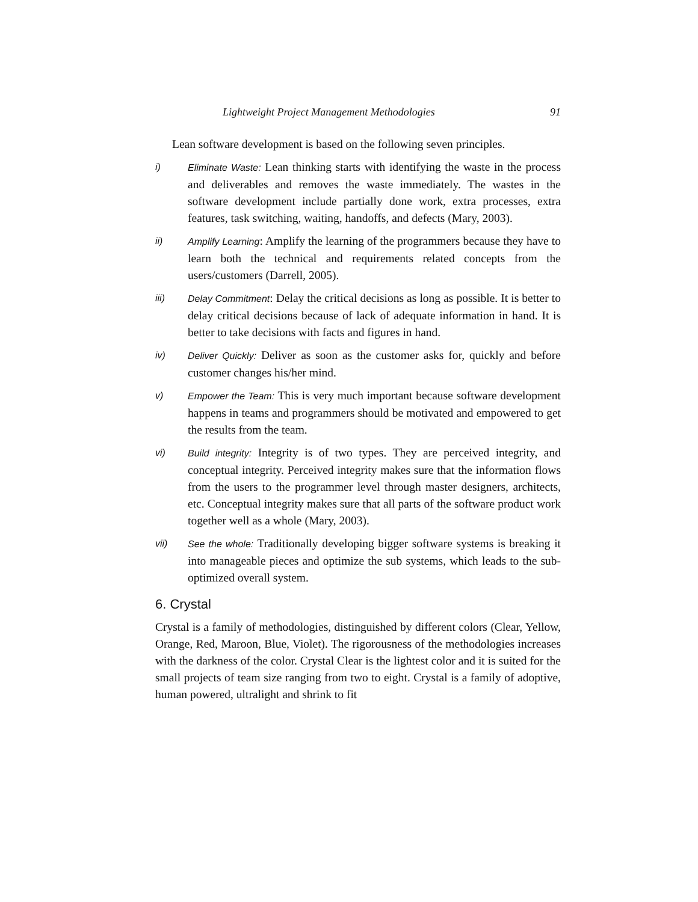Lightweight Project Management Methodologies 91
Lean software development is based on the following seven principles.
i) Eliminate Waste: Lean thinking starts with identifying the waste in the process and deliverables and removes the waste immediately. The wastes in the software development include partially done work, extra processes, extra features, task switching, waiting, handoffs, and defects (Mary, 2003).
ii) Amplify Learning: Amplify the learning of the programmers because they have to learn both the technical and requirements related concepts from the users/customers (Darrell, 2005).
iii) Delay Commitment: Delay the critical decisions as long as possible. It is better to delay critical decisions because of lack of adequate information in hand. It is better to take decisions with facts and figures in hand.
iv) Deliver Quickly: Deliver as soon as the customer asks for, quickly and before customer changes his/her mind.
v) Empower the Team: This is very much important because software development happens in teams and programmers should be motivated and empowered to get the results from the team.
vi) Build integrity: Integrity is of two types. They are perceived integrity, and conceptual integrity. Perceived integrity makes sure that the information flows from the users to the programmer level through master designers, architects, etc. Conceptual integrity makes sure that all parts of the software product work together well as a whole (Mary, 2003).
vii) See the whole: Traditionally developing bigger software systems is breaking it into manageable pieces and optimize the sub systems, which leads to the sub-optimized overall system.
6. Crystal
Crystal is a family of methodologies, distinguished by different colors (Clear, Yellow, Orange, Red, Maroon, Blue, Violet). The rigorousness of the methodologies increases with the darkness of the color. Crystal Clear is the lightest color and it is suited for the small projects of team size ranging from two to eight. Crystal is a family of adoptive, human powered, ultralight and shrink to fit